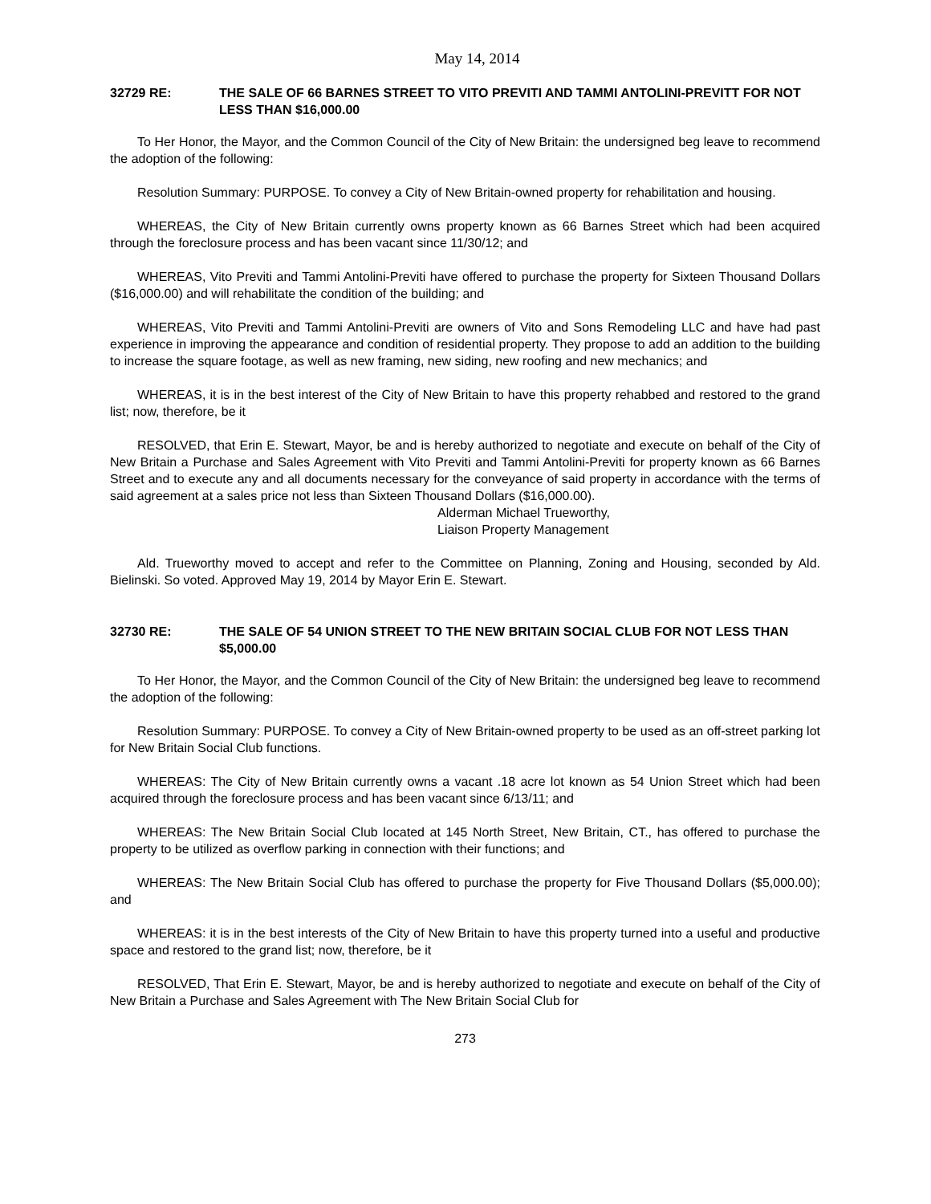May 14, 2014
32729 RE: THE SALE OF 66 BARNES STREET TO VITO PREVITI AND TAMMI ANTOLINI-PREVITT FOR NOT LESS THAN $16,000.00
To Her Honor, the Mayor, and the Common Council of the City of New Britain: the undersigned beg leave to recommend the adoption of the following:
Resolution Summary: PURPOSE. To convey a City of New Britain-owned property for rehabilitation and housing.
WHEREAS, the City of New Britain currently owns property known as 66 Barnes Street which had been acquired through the foreclosure process and has been vacant since 11/30/12; and
WHEREAS, Vito Previti and Tammi Antolini-Previti have offered to purchase the property for Sixteen Thousand Dollars ($16,000.00) and will rehabilitate the condition of the building; and
WHEREAS, Vito Previti and Tammi Antolini-Previti are owners of Vito and Sons Remodeling LLC and have had past experience in improving the appearance and condition of residential property. They propose to add an addition to the building to increase the square footage, as well as new framing, new siding, new roofing and new mechanics; and
WHEREAS, it is in the best interest of the City of New Britain to have this property rehabbed and restored to the grand list; now, therefore, be it
RESOLVED, that Erin E. Stewart, Mayor, be and is hereby authorized to negotiate and execute on behalf of the City of New Britain a Purchase and Sales Agreement with Vito Previti and Tammi Antolini-Previti for property known as 66 Barnes Street and to execute any and all documents necessary for the conveyance of said property in accordance with the terms of said agreement at a sales price not less than Sixteen Thousand Dollars ($16,000.00).
Alderman Michael Trueworthy,
Liaison Property Management
Ald. Trueworthy moved to accept and refer to the Committee on Planning, Zoning and Housing, seconded by Ald. Bielinski. So voted. Approved May 19, 2014 by Mayor Erin E. Stewart.
32730 RE: THE SALE OF 54 UNION STREET TO THE NEW BRITAIN SOCIAL CLUB FOR NOT LESS THAN $5,000.00
To Her Honor, the Mayor, and the Common Council of the City of New Britain: the undersigned beg leave to recommend the adoption of the following:
Resolution Summary: PURPOSE. To convey a City of New Britain-owned property to be used as an off-street parking lot for New Britain Social Club functions.
WHEREAS: The City of New Britain currently owns a vacant .18 acre lot known as 54 Union Street which had been acquired through the foreclosure process and has been vacant since 6/13/11; and
WHEREAS: The New Britain Social Club located at 145 North Street, New Britain, CT., has offered to purchase the property to be utilized as overflow parking in connection with their functions; and
WHEREAS: The New Britain Social Club has offered to purchase the property for Five Thousand Dollars ($5,000.00); and
WHEREAS: it is in the best interests of the City of New Britain to have this property turned into a useful and productive space and restored to the grand list; now, therefore, be it
RESOLVED, That Erin E. Stewart, Mayor, be and is hereby authorized to negotiate and execute on behalf of the City of New Britain a Purchase and Sales Agreement with The New Britain Social Club for
273